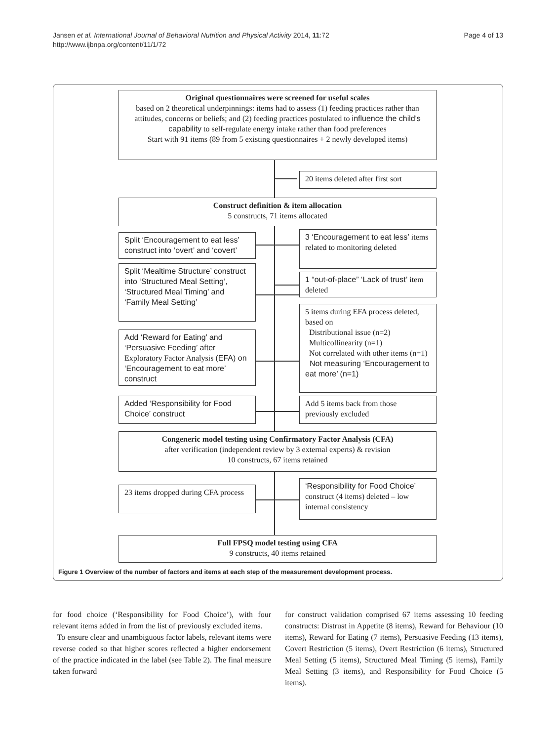Page 4 of 13 Jansen et al. International Journal of Behavioral Nutrition and Physical Activity 2014, 11:72
http://www.ijbnpa.org/content/11/1/72
Original questionnaires were screened for useful scales
based on 2 theoretical underpinnings: items had to assess (1) feeding practices rather than attitudes, concerns or beliefs; and (2) feeding practices postulated to influence the child's capability to self-regulate energy intake rather than food preferences
Start with 91 items (89 from 5 existing questionnaires + 2 newly developed items)
20 items deleted after first sort
Construct definition & item allocation
5 constructs, 71 items allocated
Split ‘Encouragement to eat less’ construct into ‘overt’ and ‘covert’
3 ‘Encouragement to eat less’ items related to monitoring deleted
Split ‘Mealtime Structure’ construct into ‘Structured Meal Setting’, ‘Structured Meal Timing’ and ‘Family Meal Setting’
1 “out-of-place” ‘Lack of trust’ item deleted
5 items during EFA process deleted, based on
Distributional issue (n=2)
Multicollinearity (n=1)
Not correlated with other items (n=1)
Not measuring ‘Encouragement to eat more’ (n=1)
Add ‘Reward for Eating’ and ‘Persuasive Feeding’ after Exploratory Factor Analysis (EFA) on ‘Encouragement to eat more’ construct
Added ‘Responsibility for Food Choice’ construct
Add 5 items back from those previously excluded
Congeneric model testing using Confirmatory Factor Analysis (CFA)
after verification (independent review by 3 external experts) & revision
10 constructs, 67 items retained
23 items dropped during CFA process
‘Responsibility for Food Choice’ construct (4 items) deleted – low internal consistency
Full FPSQ model testing using CFA
9 constructs, 40 items retained
Figure 1 Overview of the number of factors and items at each step of the measurement development process.
for food choice (‘Responsibility for Food Choice’), with four relevant items added in from the list of previously excluded items.
To ensure clear and unambiguous factor labels, relevant items were reverse coded so that higher scores reflected a higher endorsement of the practice indicated in the label (see Table 2). The final measure taken forward
for construct validation comprised 67 items assessing 10 feeding constructs: Distrust in Appetite (8 items), Reward for Behaviour (10 items), Reward for Eating (7 items), Persuasive Feeding (13 items), Covert Restriction (5 items), Overt Restriction (6 items), Structured Meal Setting (5 items), Structured Meal Timing (5 items), Family Meal Setting (3 items), and Responsibility for Food Choice (5 items).